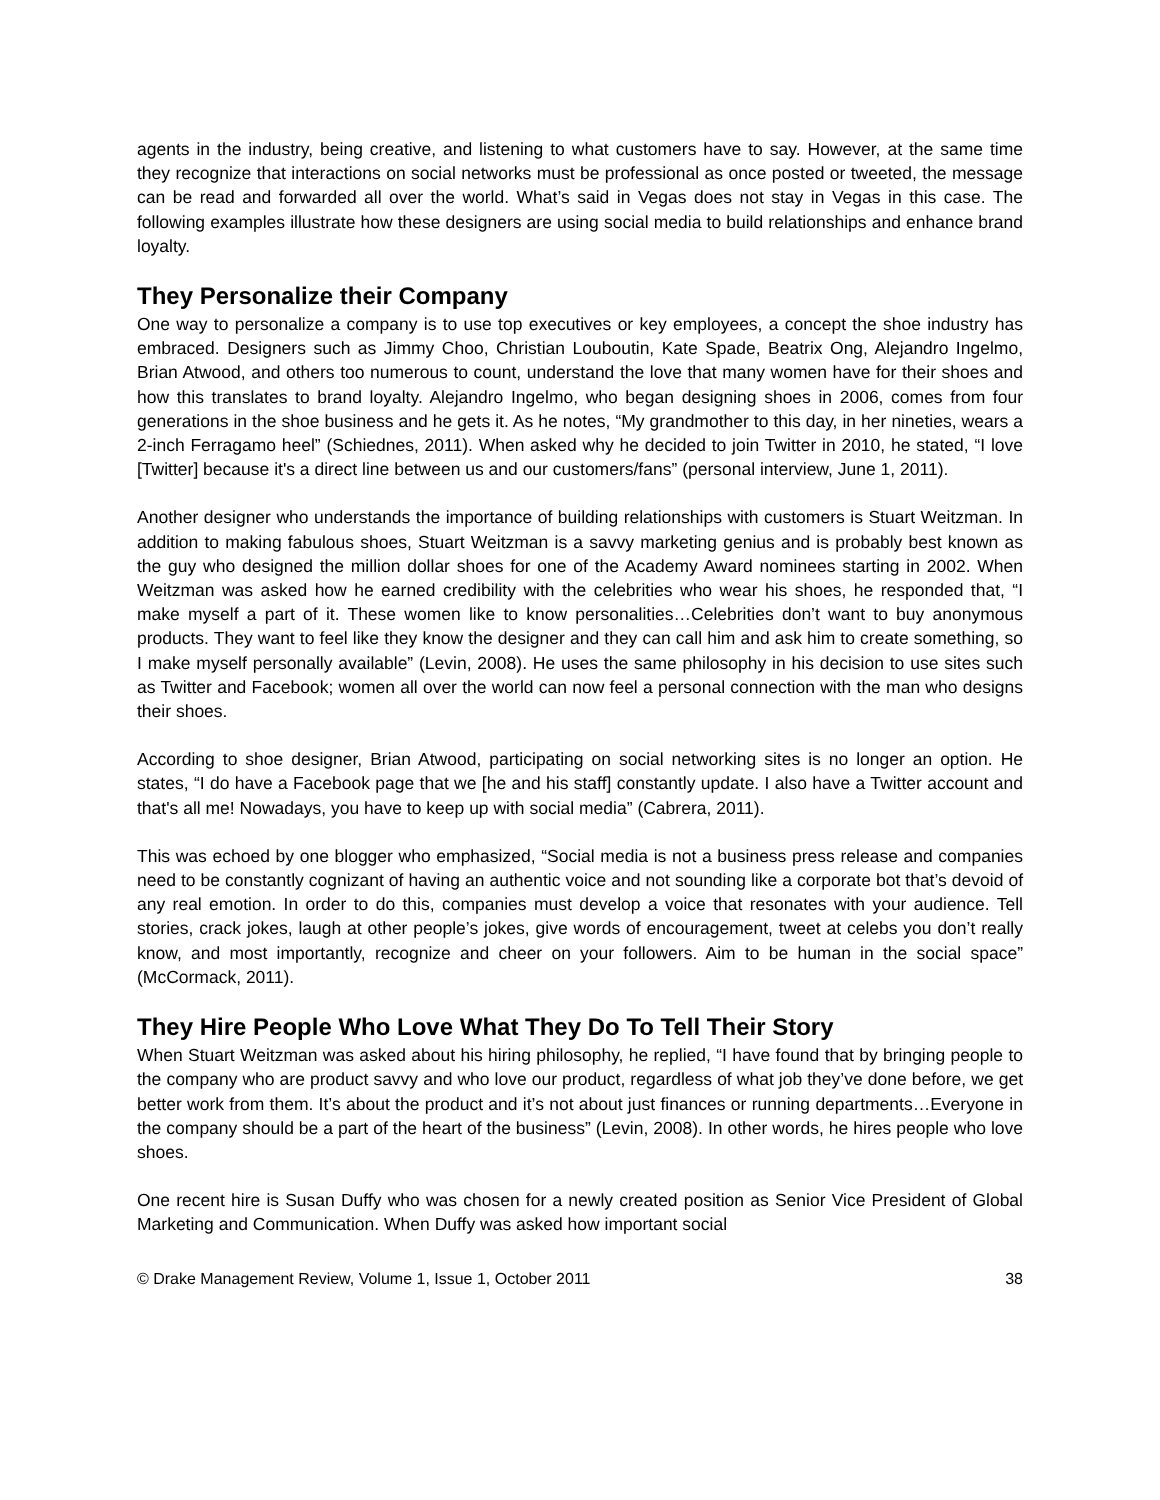agents in the industry, being creative, and listening to what customers have to say. However, at the same time they recognize that interactions on social networks must be professional as once posted or tweeted, the message can be read and forwarded all over the world. What’s said in Vegas does not stay in Vegas in this case. The following examples illustrate how these designers are using social media to build relationships and enhance brand loyalty.
They Personalize their Company
One way to personalize a company is to use top executives or key employees, a concept the shoe industry has embraced. Designers such as Jimmy Choo, Christian Louboutin, Kate Spade, Beatrix Ong, Alejandro Ingelmo, Brian Atwood, and others too numerous to count, understand the love that many women have for their shoes and how this translates to brand loyalty. Alejandro Ingelmo, who began designing shoes in 2006, comes from four generations in the shoe business and he gets it. As he notes, “My grandmother to this day, in her nineties, wears a 2-inch Ferragamo heel” (Schiednes, 2011). When asked why he decided to join Twitter in 2010, he stated, “I love [Twitter] because it's a direct line between us and our customers/fans” (personal interview, June 1, 2011).
Another designer who understands the importance of building relationships with customers is Stuart Weitzman. In addition to making fabulous shoes, Stuart Weitzman is a savvy marketing genius and is probably best known as the guy who designed the million dollar shoes for one of the Academy Award nominees starting in 2002. When Weitzman was asked how he earned credibility with the celebrities who wear his shoes, he responded that, “I make myself a part of it. These women like to know personalities…Celebrities don’t want to buy anonymous products. They want to feel like they know the designer and they can call him and ask him to create something, so I make myself personally available” (Levin, 2008). He uses the same philosophy in his decision to use sites such as Twitter and Facebook; women all over the world can now feel a personal connection with the man who designs their shoes.
According to shoe designer, Brian Atwood, participating on social networking sites is no longer an option. He states, “I do have a Facebook page that we [he and his staff] constantly update. I also have a Twitter account and that's all me! Nowadays, you have to keep up with social media” (Cabrera, 2011).
This was echoed by one blogger who emphasized, “Social media is not a business press release and companies need to be constantly cognizant of having an authentic voice and not sounding like a corporate bot that’s devoid of any real emotion. In order to do this, companies must develop a voice that resonates with your audience. Tell stories, crack jokes, laugh at other people’s jokes, give words of encouragement, tweet at celebs you don’t really know, and most importantly, recognize and cheer on your followers. Aim to be human in the social space” (McCormack, 2011).
They Hire People Who Love What They Do To Tell Their Story
When Stuart Weitzman was asked about his hiring philosophy, he replied, “I have found that by bringing people to the company who are product savvy and who love our product, regardless of what job they’ve done before, we get better work from them. It’s about the product and it’s not about just finances or running departments…Everyone in the company should be a part of the heart of the business” (Levin, 2008). In other words, he hires people who love shoes.
One recent hire is Susan Duffy who was chosen for a newly created position as Senior Vice President of Global Marketing and Communication. When Duffy was asked how important social
© Drake Management Review, Volume 1, Issue 1, October 2011 38